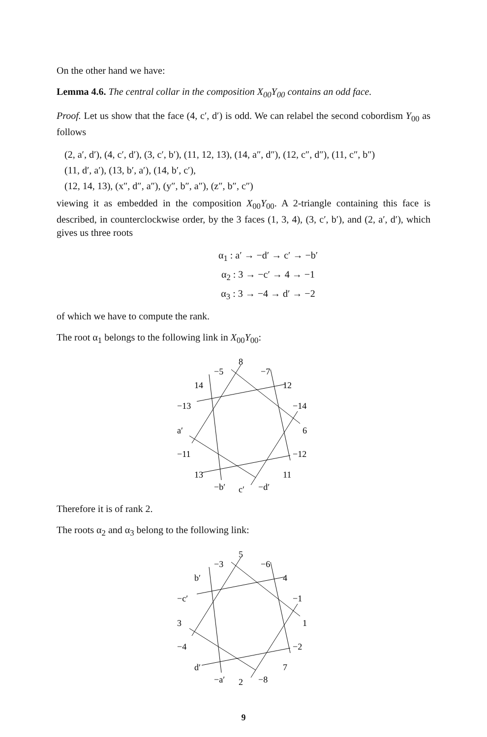On the other hand we have:
Lemma 4.6. The central collar in the composition X<sub>00</sub>Y<sub>00</sub> contains an odd face.
Proof. Let us show that the face (4, c′, d′) is odd. We can relabel the second cobordism Y<sub>00</sub> as follows
(2, a′, d′), (4, c′, d′), (3, c′, b′), (11, 12, 13), (14, a″, d″), (12, c″, d″), (11, c″, b″)
(11, d′, a′), (13, b′, a′), (14, b′, c′),
(12, 14, 13), (x″, d″, a″), (y″, b″, a″), (z″, b″, c″)
viewing it as embedded in the composition X<sub>00</sub>Y<sub>00</sub>. A 2-triangle containing this face is described, in counterclockwise order, by the 3 faces (1, 3, 4), (3, c′, b′), and (2, a′, d′), which gives us three roots
α<sub>1</sub> : a′ → −d′ → c′ → −b′
α<sub>2</sub> : 3 → −c′ → 4 → −1
α<sub>3</sub> : 3 → −4 → d′ → −2
of which we have to compute the rank.
The root α<sub>1</sub> belongs to the following link in X<sub>00</sub>Y<sub>00</sub>:
−5
8
−7
14
12
−13
−14
a′
6
−11
−12
13
11
−b′
c′
−d′
Therefore it is of rank 2.
The roots α<sub>2</sub> and α<sub>3</sub> belong to the following link:
−3
5
−6
b′
4
−c′
−1
3
1
−4
−2
d′
7
−a′
2
−8
9